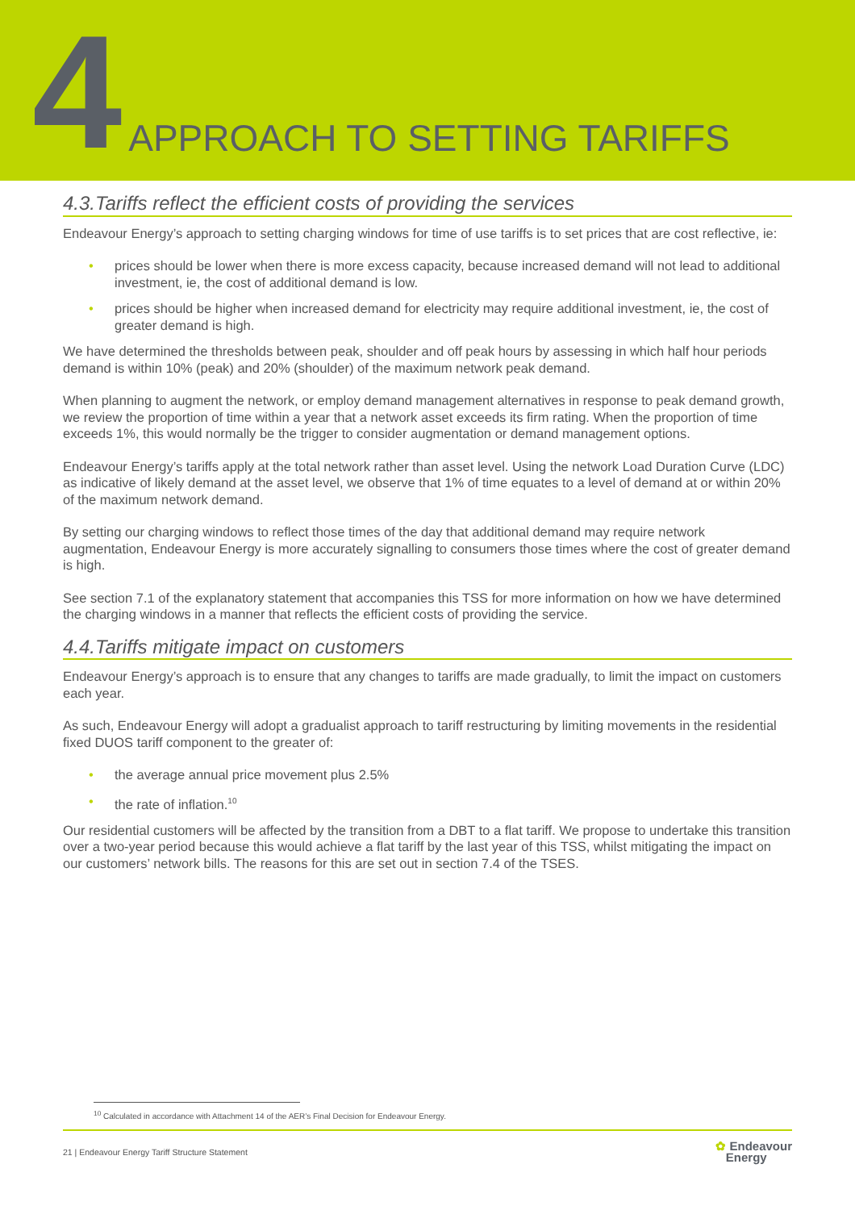4
APPROACH TO SETTING TARIFFS
4.3.Tariffs reflect the efficient costs of providing the services
Endeavour Energy’s approach to setting charging windows for time of use tariffs is to set prices that are cost reflective, ie:
• prices should be lower when there is more excess capacity, because increased demand will not lead to additional investment, ie, the cost of additional demand is low.
• prices should be higher when increased demand for electricity may require additional investment, ie, the cost of greater demand is high.
We have determined the thresholds between peak, shoulder and off peak hours by assessing in which half hour periods demand is within 10% (peak) and 20% (shoulder) of the maximum network peak demand.
When planning to augment the network, or employ demand management alternatives in response to peak demand growth, we review the proportion of time within a year that a network asset exceeds its firm rating. When the proportion of time exceeds 1%, this would normally be the trigger to consider augmentation or demand management options.
Endeavour Energy’s tariffs apply at the total network rather than asset level. Using the network Load Duration Curve (LDC) as indicative of likely demand at the asset level, we observe that 1% of time equates to a level of demand at or within 20% of the maximum network demand.
By setting our charging windows to reflect those times of the day that additional demand may require network augmentation, Endeavour Energy is more accurately signalling to consumers those times where the cost of greater demand is high.
See section 7.1 of the explanatory statement that accompanies this TSS for more information on how we have determined the charging windows in a manner that reflects the efficient costs of providing the service.
4.4.Tariffs mitigate impact on customers
Endeavour Energy’s approach is to ensure that any changes to tariffs are made gradually, to limit the impact on customers each year.
As such, Endeavour Energy will adopt a gradualist approach to tariff restructuring by limiting movements in the residential fixed DUOS tariff component to the greater of:
• the average annual price movement plus 2.5%
• the rate of inflation.<sup>10</sup>
Our residential customers will be affected by the transition from a DBT to a flat tariff. We propose to undertake this transition over a two-year period because this would achieve a flat tariff by the last year of this TSS, whilst mitigating the impact on our customers’ network bills. The reasons for this are set out in section 7.4 of the TSES.
<sup>10</sup> Calculated in accordance with Attachment 14 of the AER’s Final Decision for Endeavour Energy.
21 | Endeavour Energy Tariff Structure Statement
✿ Endeavour
Energy